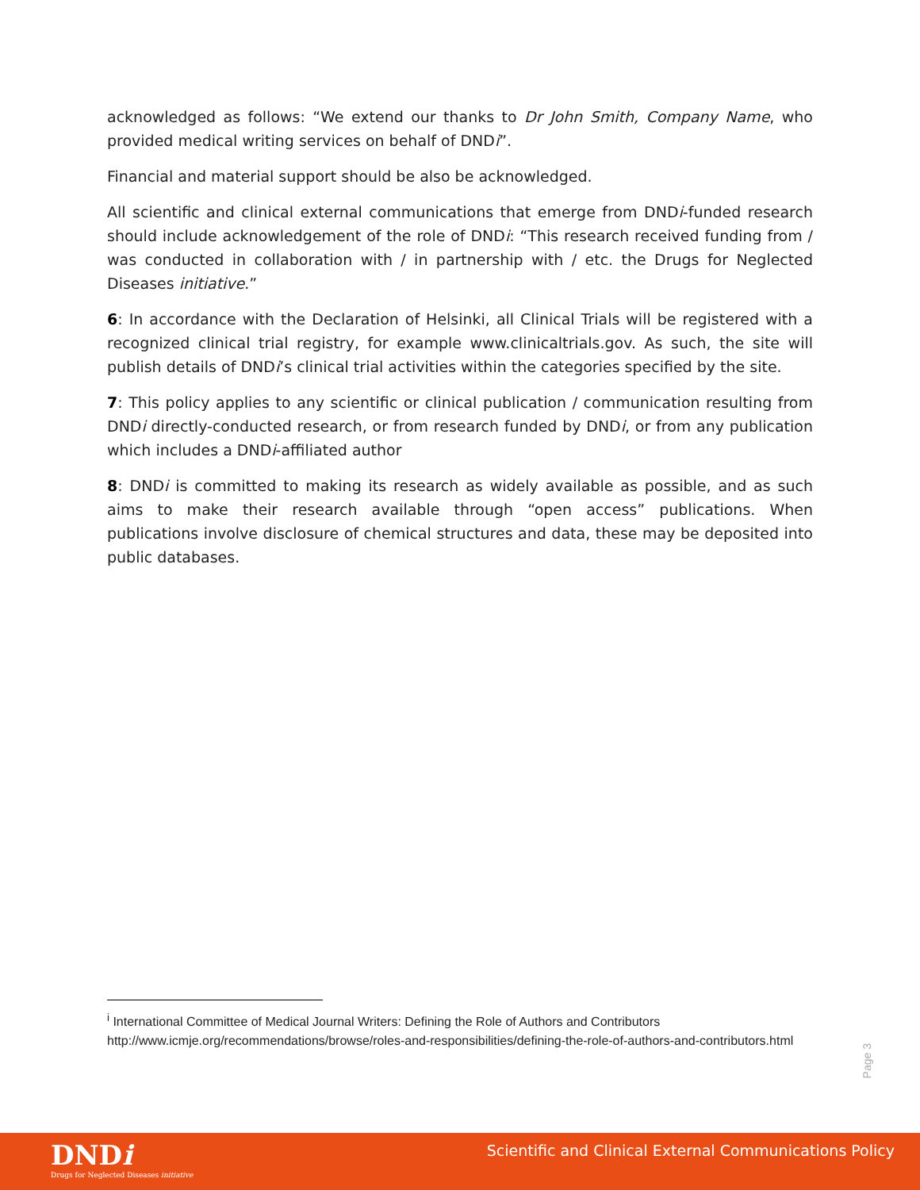acknowledged as follows: “We extend our thanks to Dr John Smith, Company Name, who provided medical writing services on behalf of DNDi”.
Financial and material support should be also be acknowledged.
All scientific and clinical external communications that emerge from DNDi-funded research should include acknowledgement of the role of DNDi: “This research received funding from / was conducted in collaboration with / in partnership with / etc. the Drugs for Neglected Diseases initiative.”
6: In accordance with the Declaration of Helsinki, all Clinical Trials will be registered with a recognized clinical trial registry, for example www.clinicaltrials.gov. As such, the site will publish details of DNDi’s clinical trial activities within the categories specified by the site.
7: This policy applies to any scientific or clinical publication / communication resulting from DNDi directly-conducted research, or from research funded by DNDi, or from any publication which includes a DNDi-affiliated author
8: DNDi is committed to making its research as widely available as possible, and as such aims to make their research available through “open access” publications. When publications involve disclosure of chemical structures and data, these may be deposited into public databases.
<sup>i</sup> International Committee of Medical Journal Writers: Defining the Role of Authors and Contributors
http://www.icmje.org/recommendations/browse/roles-and-responsibilities/defining-the-role-of-authors-and-contributors.html
Page 3
DNDi
Drugs for Neglected Diseases initiative
Scientific and Clinical External Communications Policy